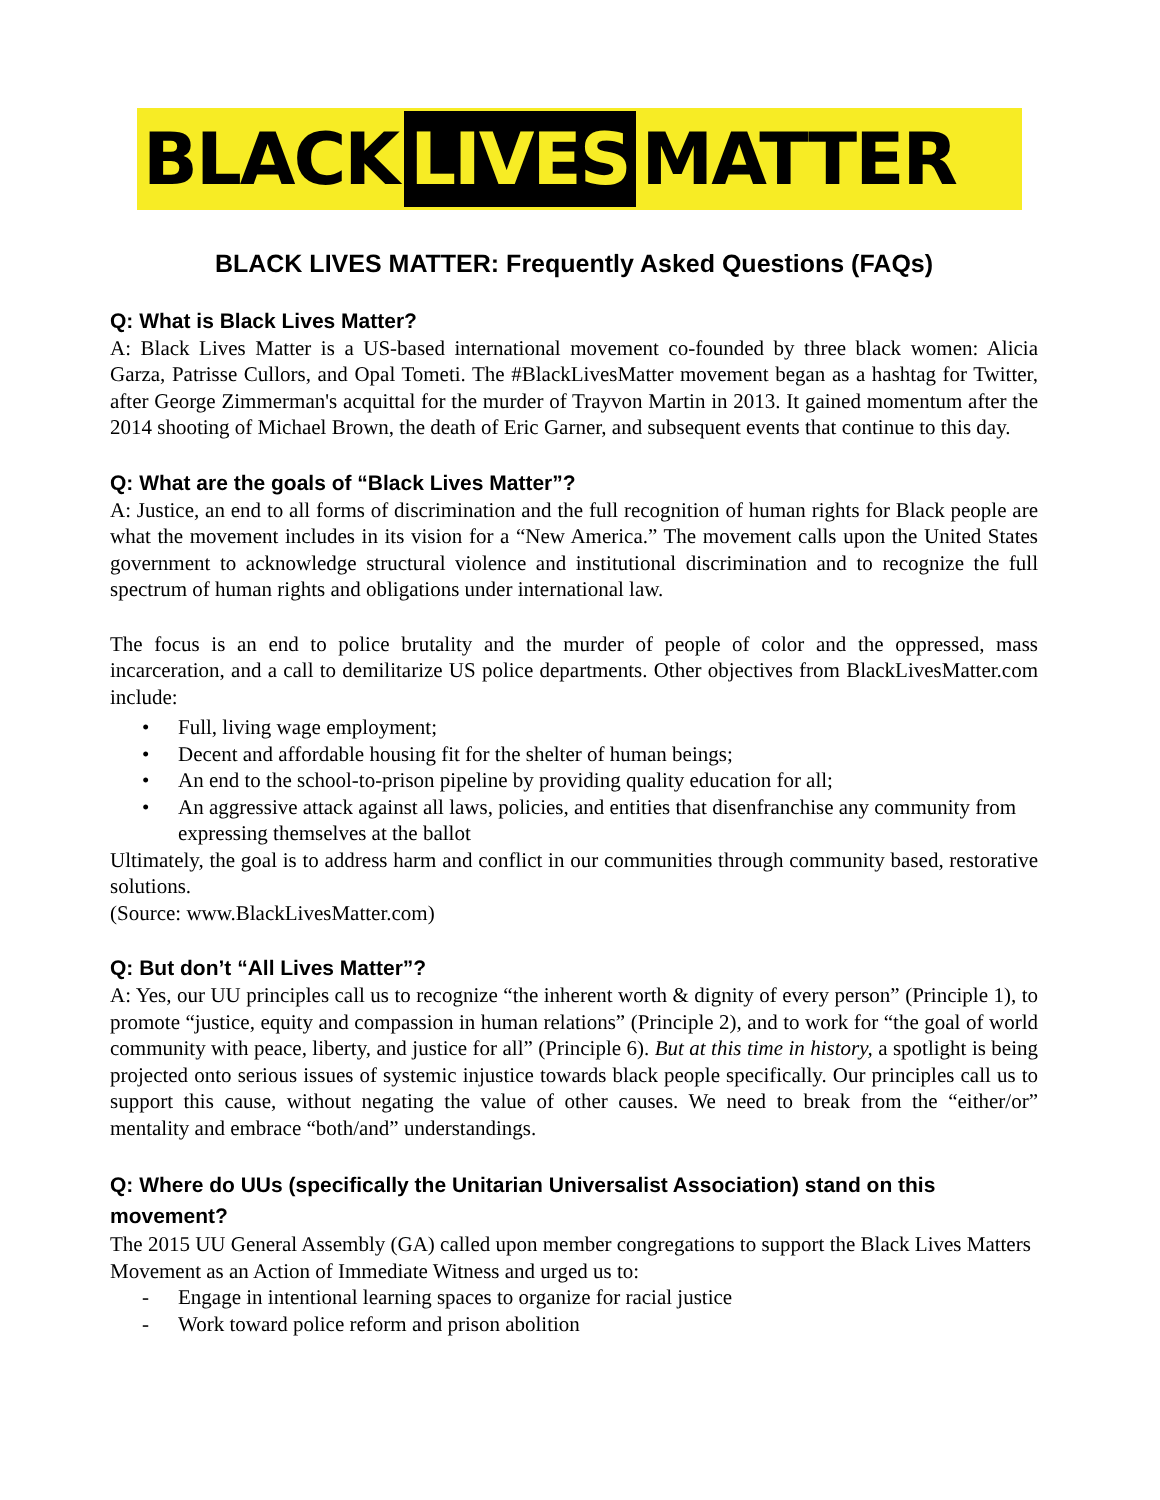BLACK LIVES MATTER
BLACK LIVES MATTER: Frequently Asked Questions (FAQs)
Q: What is Black Lives Matter?
A: Black Lives Matter is a US-based international movement co-founded by three black women: Alicia Garza, Patrisse Cullors, and Opal Tometi. The #BlackLivesMatter movement began as a hashtag for Twitter, after George Zimmerman's acquittal for the murder of Trayvon Martin in 2013. It gained momentum after the 2014 shooting of Michael Brown, the death of Eric Garner, and subsequent events that continue to this day.
Q: What are the goals of “Black Lives Matter”?
A: Justice, an end to all forms of discrimination and the full recognition of human rights for Black people are what the movement includes in its vision for a “New America.” The movement calls upon the United States government to acknowledge structural violence and institutional discrimination and to recognize the full spectrum of human rights and obligations under international law.
The focus is an end to police brutality and the murder of people of color and the oppressed, mass incarceration, and a call to demilitarize US police departments. Other objectives from BlackLivesMatter.com include:
• Full, living wage employment;
• Decent and affordable housing fit for the shelter of human beings;
• An end to the school-to-prison pipeline by providing quality education for all;
• An aggressive attack against all laws, policies, and entities that disenfranchise any community from expressing themselves at the ballot
Ultimately, the goal is to address harm and conflict in our communities through community based, restorative solutions.
(Source: www.BlackLivesMatter.com)
Q: But don’t “All Lives Matter”?
A: Yes, our UU principles call us to recognize “the inherent worth & dignity of every person” (Principle 1), to promote “justice, equity and compassion in human relations” (Principle 2), and to work for “the goal of world community with peace, liberty, and justice for all” (Principle 6). But at this time in history, a spotlight is being projected onto serious issues of systemic injustice towards black people specifically. Our principles call us to support this cause, without negating the value of other causes. We need to break from the “either/or” mentality and embrace “both/and” understandings.
Q: Where do UUs (specifically the Unitarian Universalist Association) stand on this movement?
The 2015 UU General Assembly (GA) called upon member congregations to support the Black Lives Matters Movement as an Action of Immediate Witness and urged us to:
- Engage in intentional learning spaces to organize for racial justice
- Work toward police reform and prison abolition